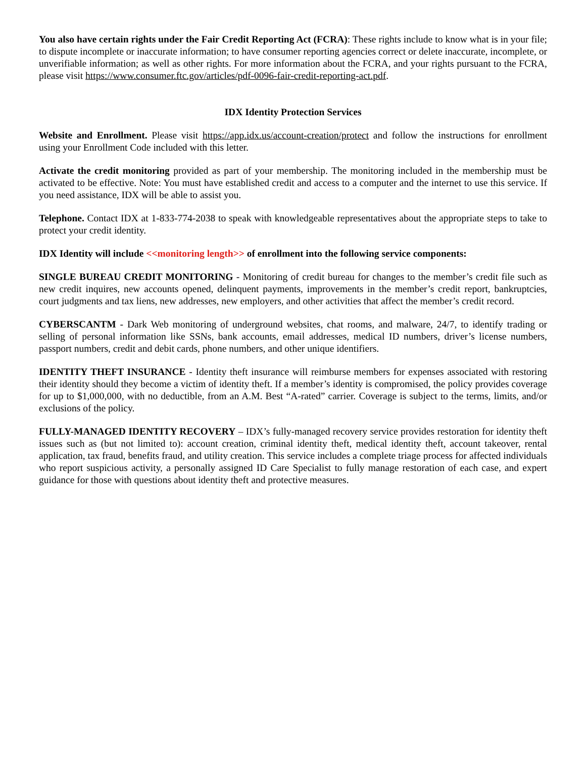You also have certain rights under the Fair Credit Reporting Act (FCRA): These rights include to know what is in your file; to dispute incomplete or inaccurate information; to have consumer reporting agencies correct or delete inaccurate, incomplete, or unverifiable information; as well as other rights. For more information about the FCRA, and your rights pursuant to the FCRA, please visit https://www.consumer.ftc.gov/articles/pdf-0096-fair-credit-reporting-act.pdf.
IDX Identity Protection Services
Website and Enrollment. Please visit https://app.idx.us/account-creation/protect and follow the instructions for enrollment using your Enrollment Code included with this letter.
Activate the credit monitoring provided as part of your membership. The monitoring included in the membership must be activated to be effective. Note: You must have established credit and access to a computer and the internet to use this service. If you need assistance, IDX will be able to assist you.
Telephone. Contact IDX at 1-833-774-2038 to speak with knowledgeable representatives about the appropriate steps to take to protect your credit identity.
IDX Identity will include <<monitoring length>> of enrollment into the following service components:
SINGLE BUREAU CREDIT MONITORING - Monitoring of credit bureau for changes to the member’s credit file such as new credit inquires, new accounts opened, delinquent payments, improvements in the member’s credit report, bankruptcies, court judgments and tax liens, new addresses, new employers, and other activities that affect the member’s credit record.
CYBERSCANTM - Dark Web monitoring of underground websites, chat rooms, and malware, 24/7, to identify trading or selling of personal information like SSNs, bank accounts, email addresses, medical ID numbers, driver’s license numbers, passport numbers, credit and debit cards, phone numbers, and other unique identifiers.
IDENTITY THEFT INSURANCE - Identity theft insurance will reimburse members for expenses associated with restoring their identity should they become a victim of identity theft. If a member’s identity is compromised, the policy provides coverage for up to $1,000,000, with no deductible, from an A.M. Best “A-rated” carrier. Coverage is subject to the terms, limits, and/or exclusions of the policy.
FULLY-MANAGED IDENTITY RECOVERY – IDX’s fully-managed recovery service provides restoration for identity theft issues such as (but not limited to): account creation, criminal identity theft, medical identity theft, account takeover, rental application, tax fraud, benefits fraud, and utility creation. This service includes a complete triage process for affected individuals who report suspicious activity, a personally assigned ID Care Specialist to fully manage restoration of each case, and expert guidance for those with questions about identity theft and protective measures.